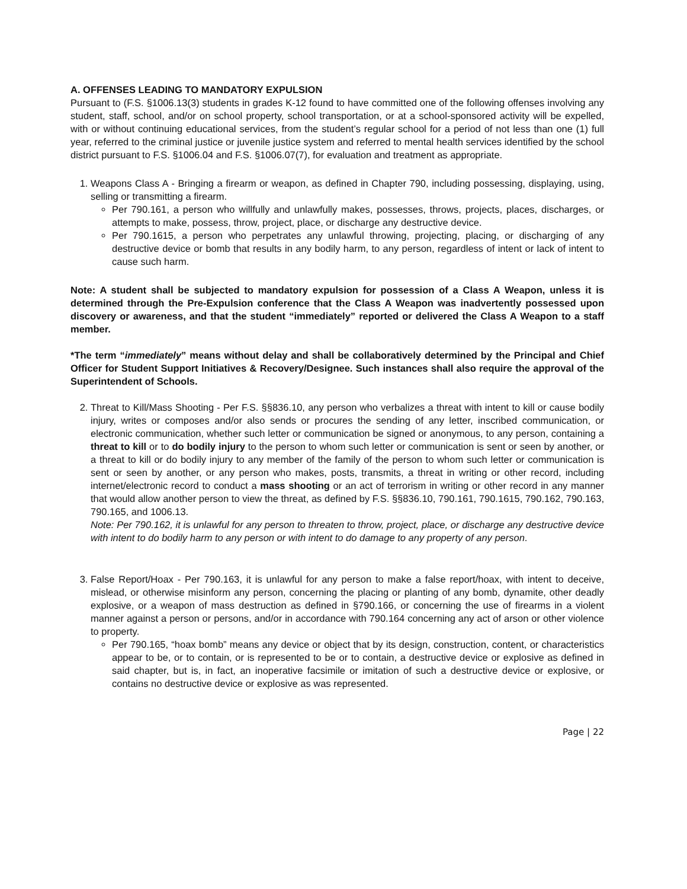A. OFFENSES LEADING TO MANDATORY EXPULSION
Pursuant to (F.S. §1006.13(3) students in grades K-12 found to have committed one of the following offenses involving any student, staff, school, and/or on school property, school transportation, or at a school-sponsored activity will be expelled, with or without continuing educational services, from the student’s regular school for a period of not less than one (1) full year, referred to the criminal justice or juvenile justice system and referred to mental health services identified by the school district pursuant to F.S. §1006.04 and F.S. §1006.07(7), for evaluation and treatment as appropriate.
1. Weapons Class A - Bringing a firearm or weapon, as defined in Chapter 790, including possessing, displaying, using, selling or transmitting a firearm.
Per 790.161, a person who willfully and unlawfully makes, possesses, throws, projects, places, discharges, or attempts to make, possess, throw, project, place, or discharge any destructive device.
Per 790.1615, a person who perpetrates any unlawful throwing, projecting, placing, or discharging of any destructive device or bomb that results in any bodily harm, to any person, regardless of intent or lack of intent to cause such harm.
Note: A student shall be subjected to mandatory expulsion for possession of a Class A Weapon, unless it is determined through the Pre-Expulsion conference that the Class A Weapon was inadvertently possessed upon discovery or awareness, and that the student “immediately” reported or delivered the Class A Weapon to a staff member.
*The term “immediately” means without delay and shall be collaboratively determined by the Principal and Chief Officer for Student Support Initiatives & Recovery/Designee. Such instances shall also require the approval of the Superintendent of Schools.
2. Threat to Kill/Mass Shooting - Per F.S. §§836.10, any person who verbalizes a threat with intent to kill or cause bodily injury, writes or composes and/or also sends or procures the sending of any letter, inscribed communication, or electronic communication, whether such letter or communication be signed or anonymous, to any person, containing a threat to kill or to do bodily injury to the person to whom such letter or communication is sent or seen by another, or a threat to kill or do bodily injury to any member of the family of the person to whom such letter or communication is sent or seen by another, or any person who makes, posts, transmits, a threat in writing or other record, including internet/electronic record to conduct a mass shooting or an act of terrorism in writing or other record in any manner that would allow another person to view the threat, as defined by F.S. §§836.10, 790.161, 790.1615, 790.162, 790.163, 790.165, and 1006.13.
Note: Per 790.162, it is unlawful for any person to threaten to throw, project, place, or discharge any destructive device with intent to do bodily harm to any person or with intent to do damage to any property of any person.
3. False Report/Hoax - Per 790.163, it is unlawful for any person to make a false report/hoax, with intent to deceive, mislead, or otherwise misinform any person, concerning the placing or planting of any bomb, dynamite, other deadly explosive, or a weapon of mass destruction as defined in §790.166, or concerning the use of firearms in a violent manner against a person or persons, and/or in accordance with 790.164 concerning any act of arson or other violence to property.
Per 790.165, “hoax bomb” means any device or object that by its design, construction, content, or characteristics appear to be, or to contain, or is represented to be or to contain, a destructive device or explosive as defined in said chapter, but is, in fact, an inoperative facsimile or imitation of such a destructive device or explosive, or contains no destructive device or explosive as was represented.
Page | 22